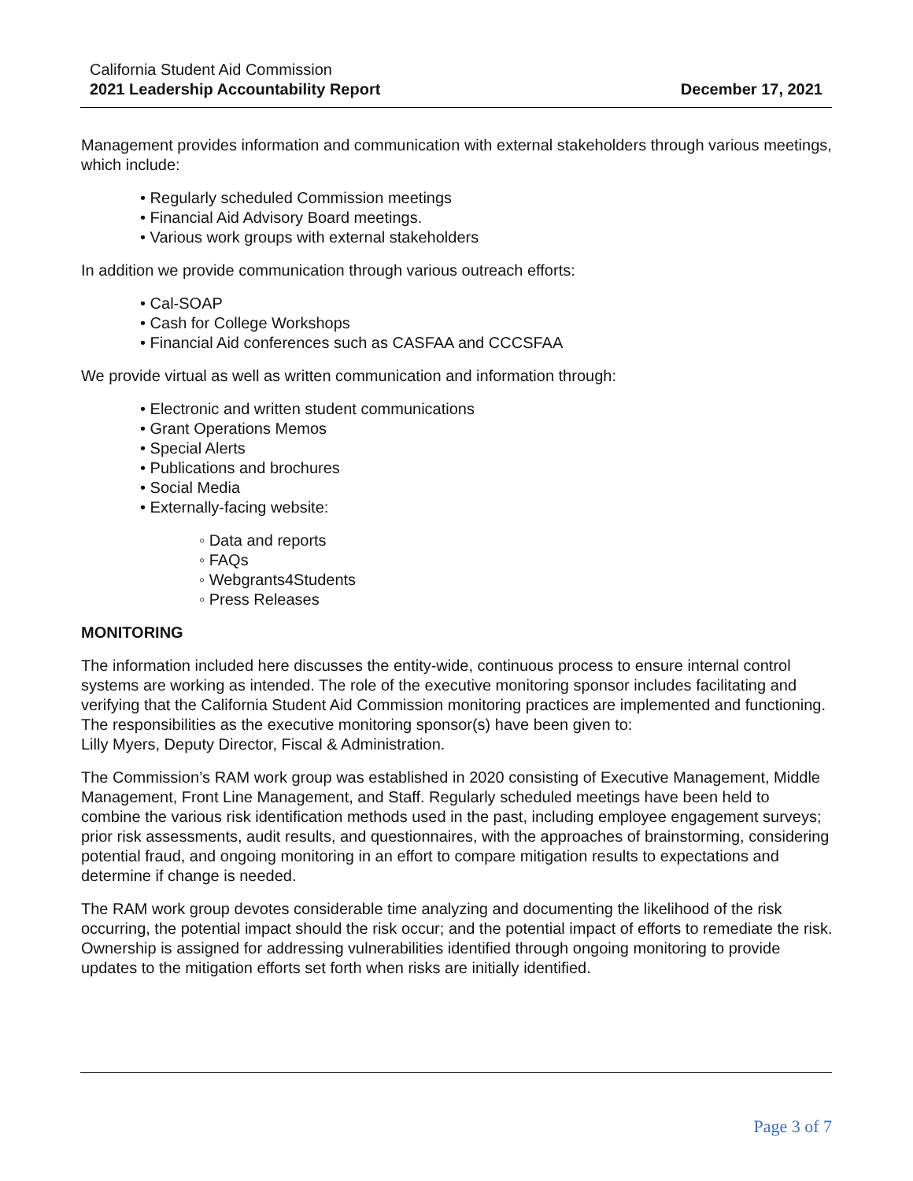California Student Aid Commission
2021 Leadership Accountability Report December 17, 2021
Management provides information and communication with external stakeholders through various meetings, which include:
• Regularly scheduled Commission meetings
• Financial Aid Advisory Board meetings.
• Various work groups with external stakeholders
In addition we provide communication through various outreach efforts:
• Cal-SOAP
• Cash for College Workshops
• Financial Aid conferences such as CASFAA and CCCSFAA
We provide virtual as well as written communication and information through:
• Electronic and written student communications
• Grant Operations Memos
• Special Alerts
• Publications and brochures
• Social Media
• Externally-facing website:
◦ Data and reports
◦ FAQs
◦ Webgrants4Students
◦ Press Releases
MONITORING
The information included here discusses the entity-wide, continuous process to ensure internal control systems are working as intended. The role of the executive monitoring sponsor includes facilitating and verifying that the California Student Aid Commission monitoring practices are implemented and functioning. The responsibilities as the executive monitoring sponsor(s) have been given to:
Lilly Myers, Deputy Director, Fiscal & Administration.
The Commission’s RAM work group was established in 2020 consisting of Executive Management, Middle Management, Front Line Management, and Staff. Regularly scheduled meetings have been held to combine the various risk identification methods used in the past, including employee engagement surveys; prior risk assessments, audit results, and questionnaires, with the approaches of brainstorming, considering potential fraud, and ongoing monitoring in an effort to compare mitigation results to expectations and determine if change is needed.
The RAM work group devotes considerable time analyzing and documenting the likelihood of the risk occurring, the potential impact should the risk occur; and the potential impact of efforts to remediate the risk. Ownership is assigned for addressing vulnerabilities identified through ongoing monitoring to provide updates to the mitigation efforts set forth when risks are initially identified.
Page 3 of 7